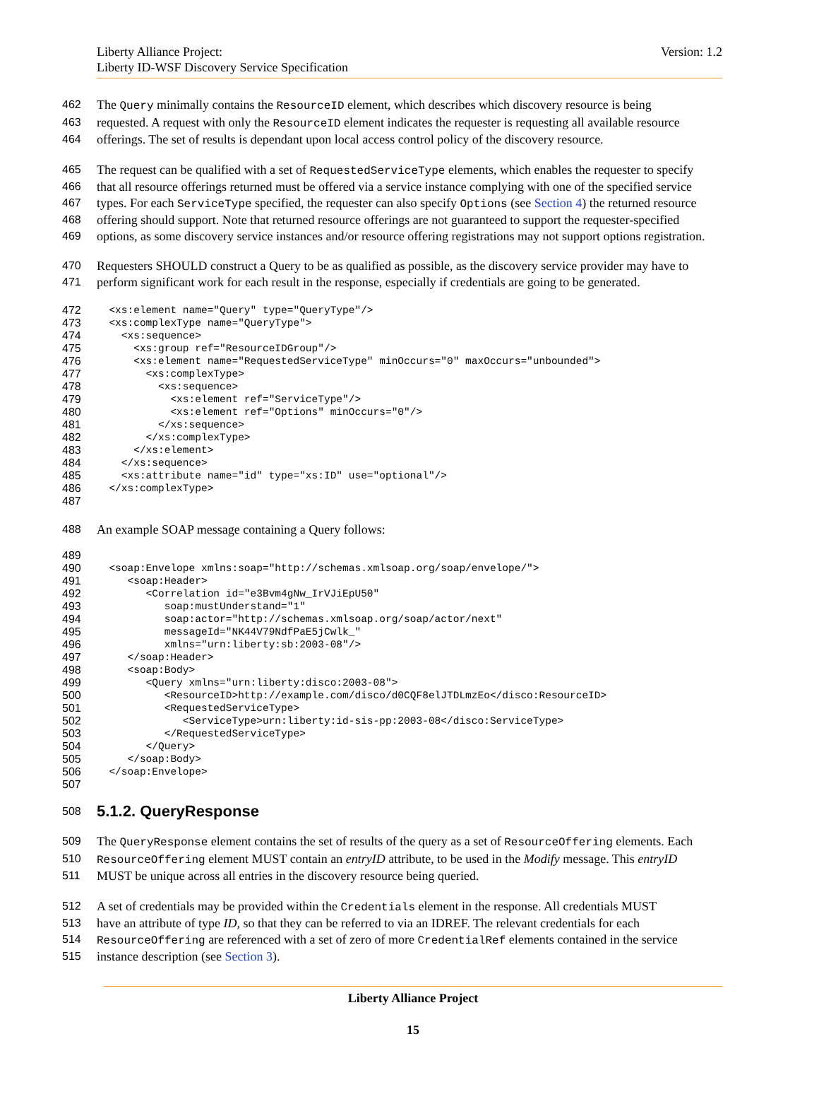Version: 1.2 Liberty Alliance Project:
Liberty ID-WSF Discovery Service Specification
462 The Query minimally contains the ResourceID element, which describes which discovery resource is being
463 requested. A request with only the ResourceID element indicates the requester is requesting all available resource
464 offerings. The set of results is dependant upon local access control policy of the discovery resource.
465 The request can be qualified with a set of RequestedServiceType elements, which enables the requester to specify
466 that all resource offerings returned must be offered via a service instance complying with one of the specified service
467 types. For each ServiceType specified, the requester can also specify Options (see Section 4) the returned resource
468 offering should support. Note that returned resource offerings are not guaranteed to support the requester-specified
469 options, as some discovery service instances and/or resource offering registrations may not support options registration.
470 Requesters SHOULD construct a Query to be as qualified as possible, as the discovery service provider may have to
471 perform significant work for each result in the response, especially if credentials are going to be generated.
472 <xs:element name="Query" type="QueryType"/>
473 <xs:complexType name="QueryType">
474 <xs:sequence>
475 <xs:group ref="ResourceIDGroup"/>
476 <xs:element name="RequestedServiceType" minOccurs="0" maxOccurs="unbounded">
477 <xs:complexType>
478 <xs:sequence>
479 <xs:element ref="ServiceType"/>
480 <xs:element ref="Options" minOccurs="0"/>
481 </xs:sequence>
482 </xs:complexType>
483 </xs:element>
484 </xs:sequence>
485 <xs:attribute name="id" type="xs:ID" use="optional"/>
486 </xs:complexType>
487
488 An example SOAP message containing a Query follows:
489
490 <soap:Envelope xmlns:soap="http://schemas.xmlsoap.org/soap/envelope/">
491 <soap:Header>
492 <Correlation id="e3Bvm4gNw_IrVJiEpU50"
493 soap:mustUnderstand="1"
494 soap:actor="http://schemas.xmlsoap.org/soap/actor/next"
495 messageId="NK44V79NdfPaE5jCwlk_"
496 xmlns="urn:liberty:sb:2003-08"/>
497 </soap:Header>
498 <soap:Body>
499 <Query xmlns="urn:liberty:disco:2003-08">
500 <ResourceID>http://example.com/disco/d0CQF8elJTDLmzEo</disco:ResourceID>
501 <RequestedServiceType>
502 <ServiceType>urn:liberty:id-sis-pp:2003-08</disco:ServiceType>
503 </RequestedServiceType>
504 </Query>
505 </soap:Body>
506 </soap:Envelope>
507
508
5.1.2. QueryResponse
509 The QueryResponse element contains the set of results of the query as a set of ResourceOffering elements. Each
510 ResourceOffering element MUST contain an entryID attribute, to be used in the Modify message. This entryID
511 MUST be unique across all entries in the discovery resource being queried.
512 A set of credentials may be provided within the Credentials element in the response. All credentials MUST
513 have an attribute of type ID, so that they can be referred to via an IDREF. The relevant credentials for each
514 ResourceOffering are referenced with a set of zero of more CredentialRef elements contained in the service
515 instance description (see Section 3).
Liberty Alliance Project
15